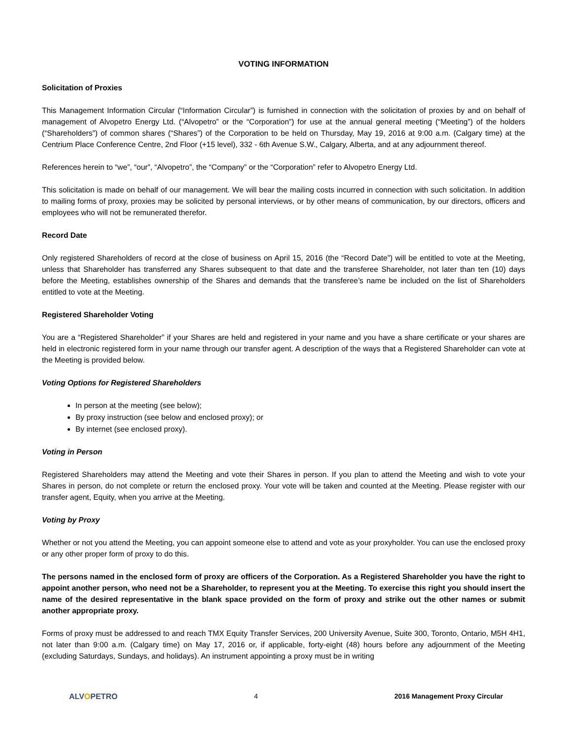VOTING INFORMATION
Solicitation of Proxies
This Management Information Circular (“Information Circular”) is furnished in connection with the solicitation of proxies by and on behalf of management of Alvopetro Energy Ltd. (“Alvopetro” or the “Corporation”) for use at the annual general meeting (“Meeting”) of the holders (“Shareholders”) of common shares (“Shares”) of the Corporation to be held on Thursday, May 19, 2016 at 9:00 a.m. (Calgary time) at the Centrium Place Conference Centre, 2nd Floor (+15 level), 332 - 6th Avenue S.W., Calgary, Alberta, and at any adjournment thereof.
References herein to “we”, “our”, “Alvopetro”, the “Company” or the “Corporation” refer to Alvopetro Energy Ltd.
This solicitation is made on behalf of our management. We will bear the mailing costs incurred in connection with such solicitation. In addition to mailing forms of proxy, proxies may be solicited by personal interviews, or by other means of communication, by our directors, officers and employees who will not be remunerated therefor.
Record Date
Only registered Shareholders of record at the close of business on April 15, 2016 (the “Record Date”) will be entitled to vote at the Meeting, unless that Shareholder has transferred any Shares subsequent to that date and the transferee Shareholder, not later than ten (10) days before the Meeting, establishes ownership of the Shares and demands that the transferee’s name be included on the list of Shareholders entitled to vote at the Meeting.
Registered Shareholder Voting
You are a “Registered Shareholder” if your Shares are held and registered in your name and you have a share certificate or your shares are held in electronic registered form in your name through our transfer agent. A description of the ways that a Registered Shareholder can vote at the Meeting is provided below.
Voting Options for Registered Shareholders
In person at the meeting (see below);
By proxy instruction (see below and enclosed proxy); or
By internet (see enclosed proxy).
Voting in Person
Registered Shareholders may attend the Meeting and vote their Shares in person. If you plan to attend the Meeting and wish to vote your Shares in person, do not complete or return the enclosed proxy. Your vote will be taken and counted at the Meeting. Please register with our transfer agent, Equity, when you arrive at the Meeting.
Voting by Proxy
Whether or not you attend the Meeting, you can appoint someone else to attend and vote as your proxyholder. You can use the enclosed proxy or any other proper form of proxy to do this.
The persons named in the enclosed form of proxy are officers of the Corporation. As a Registered Shareholder you have the right to appoint another person, who need not be a Shareholder, to represent you at the Meeting. To exercise this right you should insert the name of the desired representative in the blank space provided on the form of proxy and strike out the other names or submit another appropriate proxy.
Forms of proxy must be addressed to and reach TMX Equity Transfer Services, 200 University Avenue, Suite 300, Toronto, Ontario, M5H 4H1, not later than 9:00 a.m. (Calgary time) on May 17, 2016 or, if applicable, forty-eight (48) hours before any adjournment of the Meeting (excluding Saturdays, Sundays, and holidays). An instrument appointing a proxy must be in writing
ALVOPETRO 4 2016 Management Proxy Circular